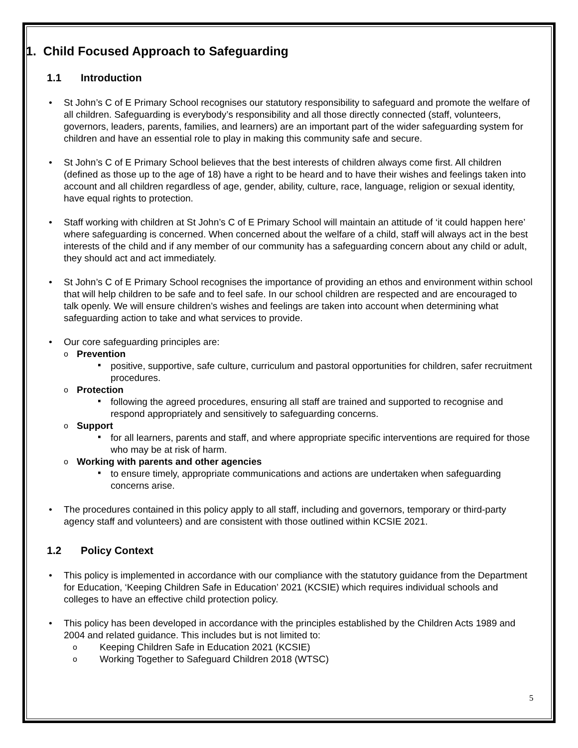1. Child Focused Approach to Safeguarding
1.1 Introduction
• St John’s C of E Primary School recognises our statutory responsibility to safeguard and promote the welfare of all children. Safeguarding is everybody’s responsibility and all those directly connected (staff, volunteers, governors, leaders, parents, families, and learners) are an important part of the wider safeguarding system for children and have an essential role to play in making this community safe and secure.
• St John’s C of E Primary School believes that the best interests of children always come first. All children (defined as those up to the age of 18) have a right to be heard and to have their wishes and feelings taken into account and all children regardless of age, gender, ability, culture, race, language, religion or sexual identity, have equal rights to protection.
• Staff working with children at St John’s C of E Primary School will maintain an attitude of ‘it could happen here’ where safeguarding is concerned. When concerned about the welfare of a child, staff will always act in the best interests of the child and if any member of our community has a safeguarding concern about any child or adult, they should act and act immediately.
• St John’s C of E Primary School recognises the importance of providing an ethos and environment within school that will help children to be safe and to feel safe. In our school children are respected and are encouraged to talk openly. We will ensure children’s wishes and feelings are taken into account when determining what safeguarding action to take and what services to provide.
• Our core safeguarding principles are:
o Prevention
▪ positive, supportive, safe culture, curriculum and pastoral opportunities for children, safer recruitment procedures.
o Protection
▪ following the agreed procedures, ensuring all staff are trained and supported to recognise and respond appropriately and sensitively to safeguarding concerns.
o Support
▪ for all learners, parents and staff, and where appropriate specific interventions are required for those who may be at risk of harm.
o Working with parents and other agencies
▪ to ensure timely, appropriate communications and actions are undertaken when safeguarding concerns arise.
• The procedures contained in this policy apply to all staff, including and governors, temporary or third-party agency staff and volunteers) and are consistent with those outlined within KCSIE 2021.
1.2 Policy Context
• This policy is implemented in accordance with our compliance with the statutory guidance from the Department for Education, ‘Keeping Children Safe in Education’ 2021 (KCSIE) which requires individual schools and colleges to have an effective child protection policy.
• This policy has been developed in accordance with the principles established by the Children Acts 1989 and 2004 and related guidance. This includes but is not limited to:
o Keeping Children Safe in Education 2021 (KCSIE)
o Working Together to Safeguard Children 2018 (WTSC)
5